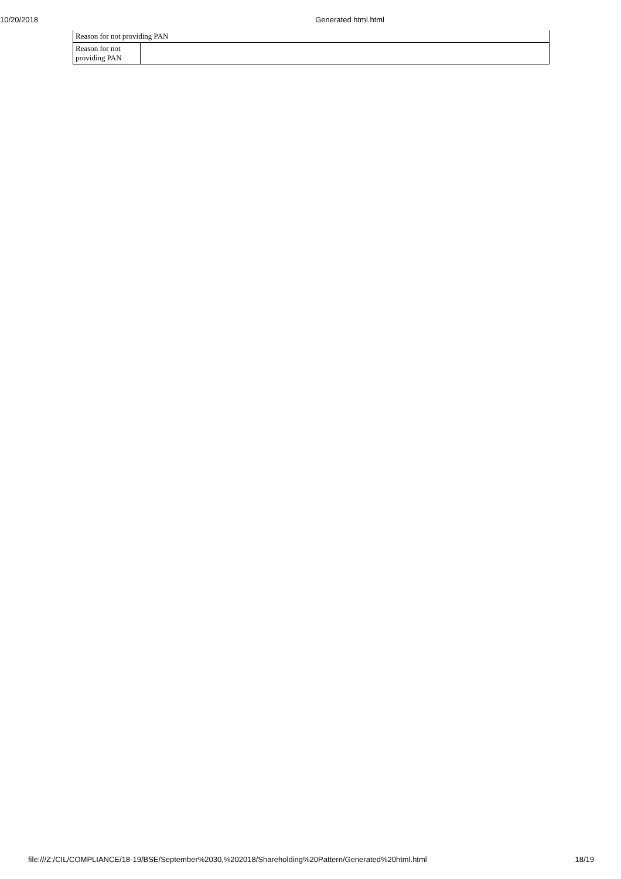10/20/2018 Generated html.html
| Reason for not providing PAN | |
| Reason for not providing PAN | |
file:///Z:/CIL/COMPLIANCE/18-19/BSE/September%2030,%202018/Shareholding%20Pattern/Generated%20html.html 18/19